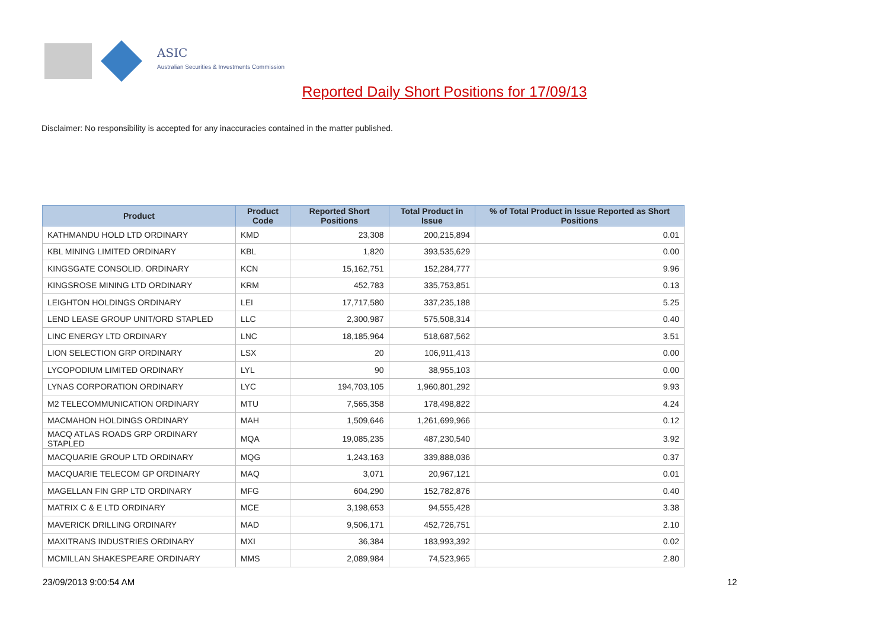ASIC
Australian Securities & Investments Commission
Reported Daily Short Positions for 17/09/13
Disclaimer: No responsibility is accepted for any inaccuracies contained in the matter published.
| Product | Product Code | Reported Short Positions | Total Product in Issue | % of Total Product in Issue Reported as Short Positions |
| --- | --- | --- | --- | --- |
| KATHMANDU HOLD LTD ORDINARY | KMD | 23,308 | 200,215,894 | 0.01 |
| KBL MINING LIMITED ORDINARY | KBL | 1,820 | 393,535,629 | 0.00 |
| KINGSGATE CONSOLID. ORDINARY | KCN | 15,162,751 | 152,284,777 | 9.96 |
| KINGSROSE MINING LTD ORDINARY | KRM | 452,783 | 335,753,851 | 0.13 |
| LEIGHTON HOLDINGS ORDINARY | LEI | 17,717,580 | 337,235,188 | 5.25 |
| LEND LEASE GROUP UNIT/ORD STAPLED | LLC | 2,300,987 | 575,508,314 | 0.40 |
| LINC ENERGY LTD ORDINARY | LNC | 18,185,964 | 518,687,562 | 3.51 |
| LION SELECTION GRP ORDINARY | LSX | 20 | 106,911,413 | 0.00 |
| LYCOPODIUM LIMITED ORDINARY | LYL | 90 | 38,955,103 | 0.00 |
| LYNAS CORPORATION ORDINARY | LYC | 194,703,105 | 1,960,801,292 | 9.93 |
| M2 TELECOMMUNICATION ORDINARY | MTU | 7,565,358 | 178,498,822 | 4.24 |
| MACMAHON HOLDINGS ORDINARY | MAH | 1,509,646 | 1,261,699,966 | 0.12 |
| MACQ ATLAS ROADS GRP ORDINARY STAPLED | MQA | 19,085,235 | 487,230,540 | 3.92 |
| MACQUARIE GROUP LTD ORDINARY | MQG | 1,243,163 | 339,888,036 | 0.37 |
| MACQUARIE TELECOM GP ORDINARY | MAQ | 3,071 | 20,967,121 | 0.01 |
| MAGELLAN FIN GRP LTD ORDINARY | MFG | 604,290 | 152,782,876 | 0.40 |
| MATRIX C & E LTD ORDINARY | MCE | 3,198,653 | 94,555,428 | 3.38 |
| MAVERICK DRILLING ORDINARY | MAD | 9,506,171 | 452,726,751 | 2.10 |
| MAXITRANS INDUSTRIES ORDINARY | MXI | 36,384 | 183,993,392 | 0.02 |
| MCMILLAN SHAKESPEARE ORDINARY | MMS | 2,089,984 | 74,523,965 | 2.80 |
23/09/2013 9:00:54 AM 12